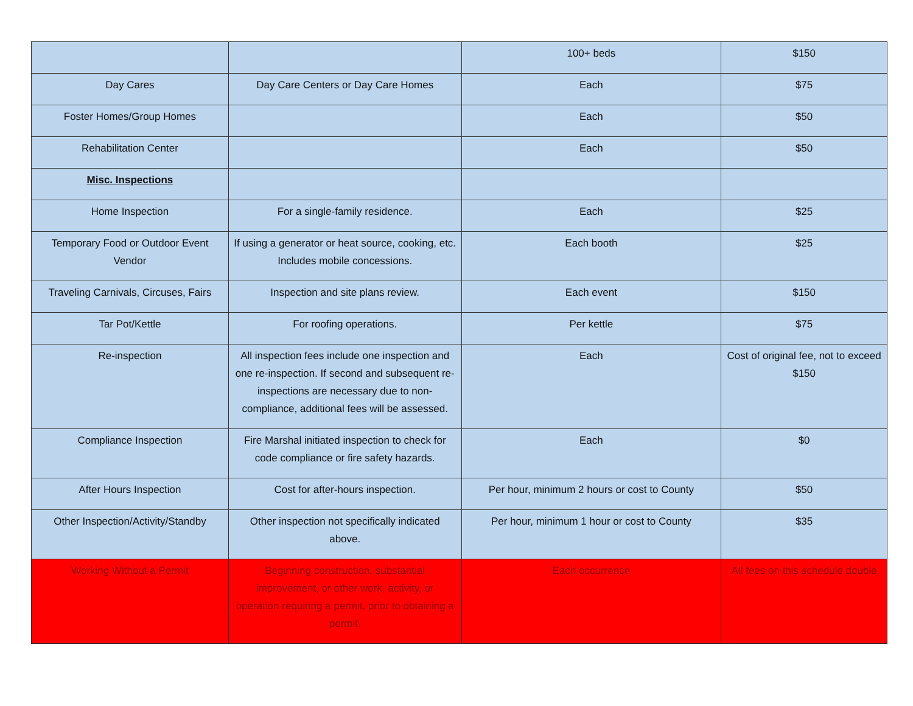| | | 100+ beds | $150 |
| Day Cares | Day Care Centers or Day Care Homes | Each | $75 |
| Foster Homes/Group Homes | | Each | $50 |
| Rehabilitation Center | | Each | $50 |
| Misc. Inspections | | | |
| Home Inspection | For a single-family residence. | Each | $25 |
| Temporary Food or Outdoor Event Vendor | If using a generator or heat source, cooking, etc. Includes mobile concessions. | Each booth | $25 |
| Traveling Carnivals, Circuses, Fairs | Inspection and site plans review. | Each event | $150 |
| Tar Pot/Kettle | For roofing operations. | Per kettle | $75 |
| Re-inspection | All inspection fees include one inspection and one re-inspection. If second and subsequent re-inspections are necessary due to non-compliance, additional fees will be assessed. | Each | Cost of original fee, not to exceed $150 |
| Compliance Inspection | Fire Marshal initiated inspection to check for code compliance or fire safety hazards. | Each | $0 |
| After Hours Inspection | Cost for after-hours inspection. | Per hour, minimum 2 hours or cost to County | $50 |
| Other Inspection/Activity/Standby | Other inspection not specifically indicated above. | Per hour, minimum 1 hour or cost to County | $35 |
| Working Without a Permit | Beginning construction, substantial improvement, or other work, activity, or operation requiring a permit, prior to obtaining a permit. | Each occurrence | All fees on this schedule double |